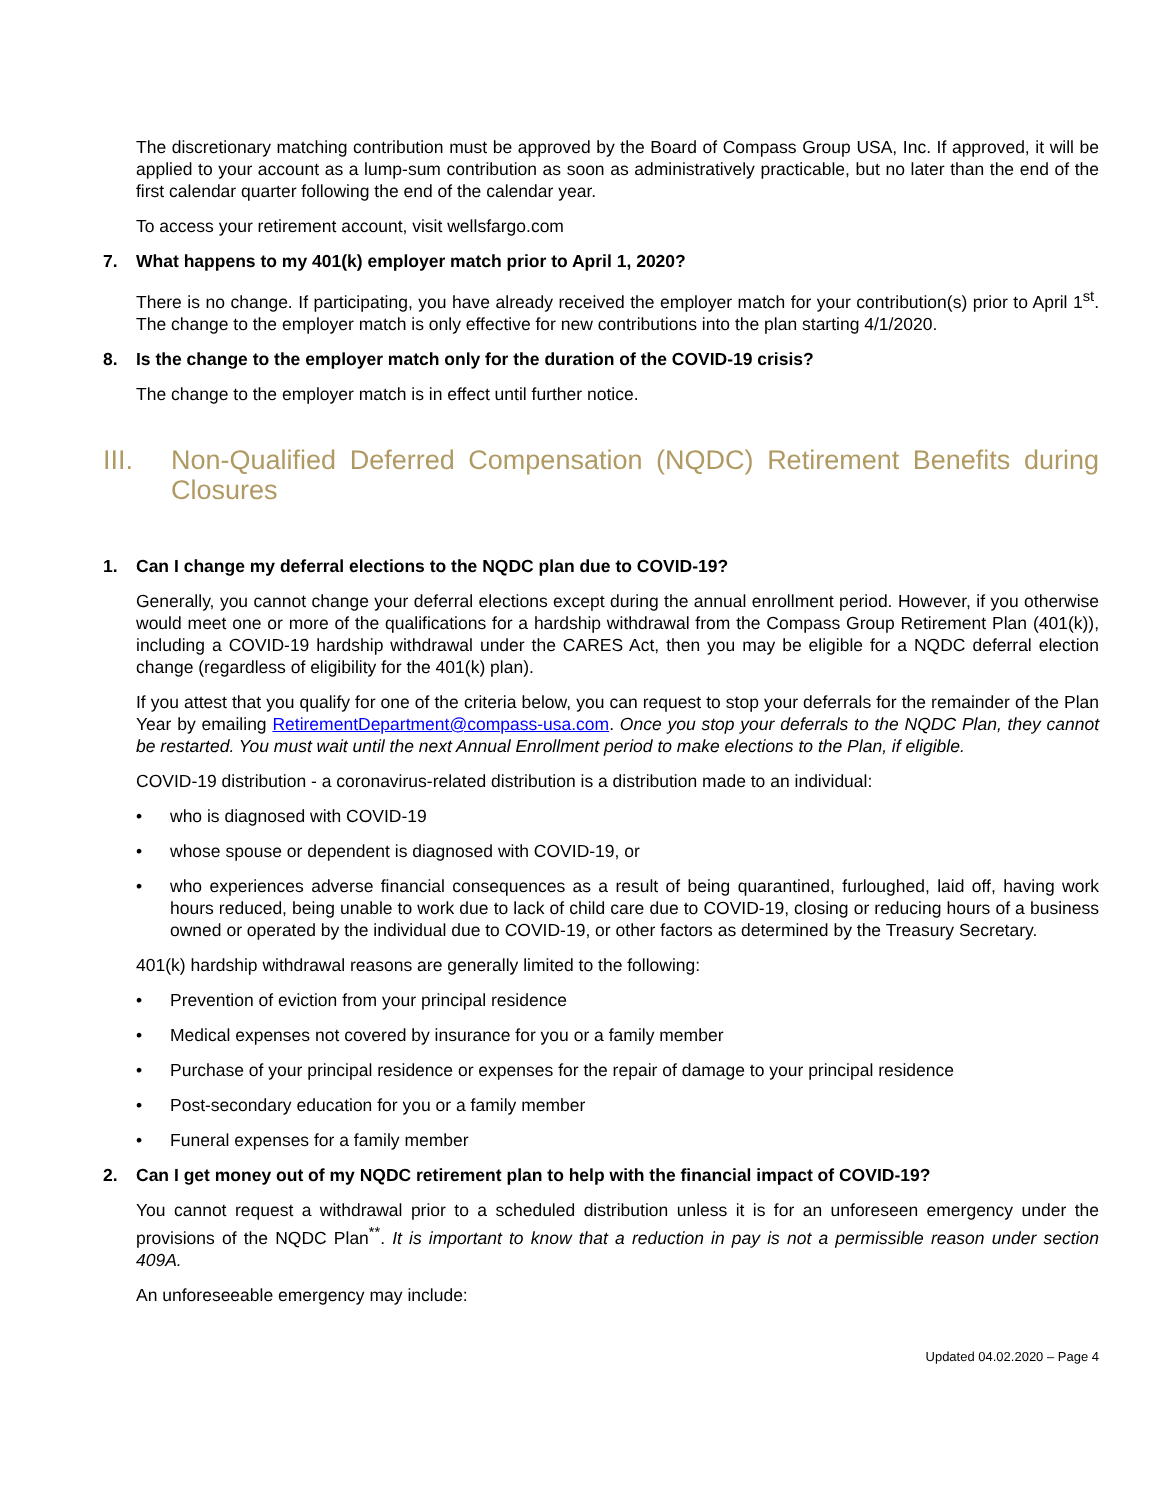The discretionary matching contribution must be approved by the Board of Compass Group USA, Inc. If approved, it will be applied to your account as a lump-sum contribution as soon as administratively practicable, but no later than the end of the first calendar quarter following the end of the calendar year.
To access your retirement account, visit wellsfargo.com
7. What happens to my 401(k) employer match prior to April 1, 2020?
There is no change. If participating, you have already received the employer match for your contribution(s) prior to April 1<sup>st</sup>. The change to the employer match is only effective for new contributions into the plan starting 4/1/2020.
8. Is the change to the employer match only for the duration of the COVID-19 crisis?
The change to the employer match is in effect until further notice.
III. Non-Qualified Deferred Compensation (NQDC) Retirement Benefits during Closures
1. Can I change my deferral elections to the NQDC plan due to COVID-19?
Generally, you cannot change your deferral elections except during the annual enrollment period. However, if you otherwise would meet one or more of the qualifications for a hardship withdrawal from the Compass Group Retirement Plan (401(k)), including a COVID-19 hardship withdrawal under the CARES Act, then you may be eligible for a NQDC deferral election change (regardless of eligibility for the 401(k) plan).
If you attest that you qualify for one of the criteria below, you can request to stop your deferrals for the remainder of the Plan Year by emailing RetirementDepartment@compass-usa.com. Once you stop your deferrals to the NQDC Plan, they cannot be restarted. You must wait until the next Annual Enrollment period to make elections to the Plan, if eligible.
COVID-19 distribution - a coronavirus-related distribution is a distribution made to an individual:
• who is diagnosed with COVID-19
• whose spouse or dependent is diagnosed with COVID-19, or
• who experiences adverse financial consequences as a result of being quarantined, furloughed, laid off, having work hours reduced, being unable to work due to lack of child care due to COVID-19, closing or reducing hours of a business owned or operated by the individual due to COVID-19, or other factors as determined by the Treasury Secretary.
401(k) hardship withdrawal reasons are generally limited to the following:
• Prevention of eviction from your principal residence
• Medical expenses not covered by insurance for you or a family member
• Purchase of your principal residence or expenses for the repair of damage to your principal residence
• Post-secondary education for you or a family member
• Funeral expenses for a family member
2. Can I get money out of my NQDC retirement plan to help with the financial impact of COVID-19?
You cannot request a withdrawal prior to a scheduled distribution unless it is for an unforeseen emergency under the provisions of the NQDC Plan<sup>**</sup>. It is important to know that a reduction in pay is not a permissible reason under section 409A.
An unforeseeable emergency may include:
Updated 04.02.2020 – Page 4